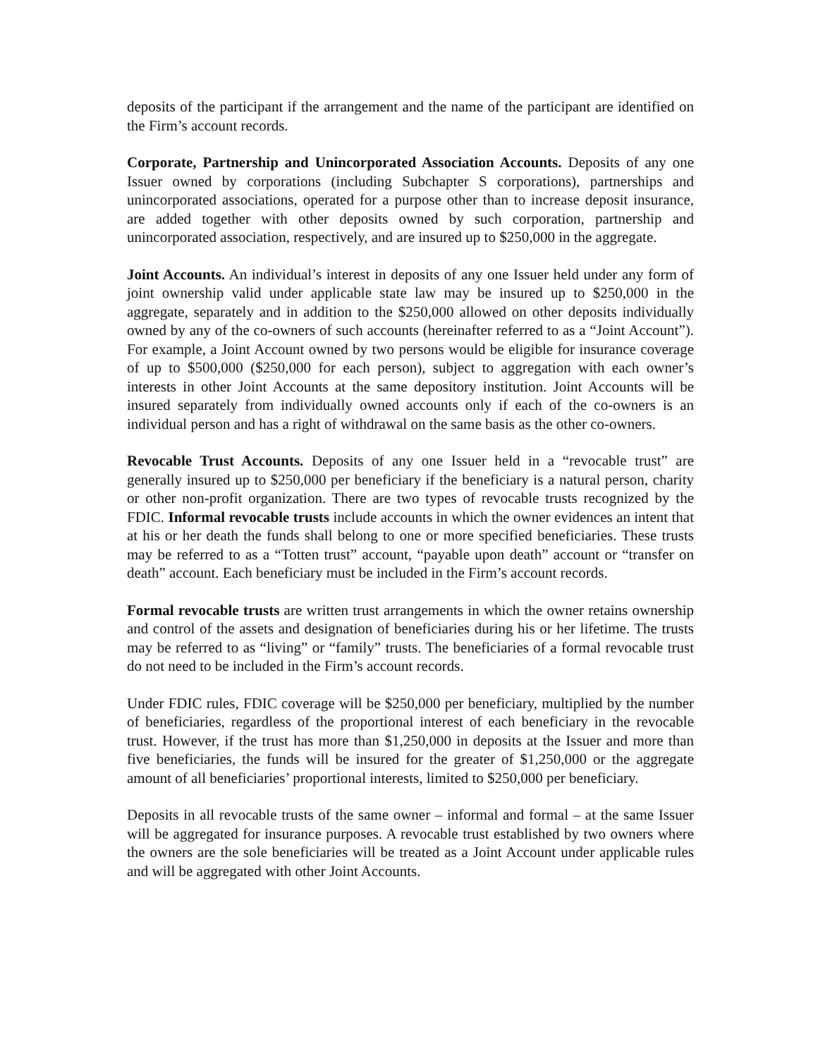deposits of the participant if the arrangement and the name of the participant are identified on the Firm’s account records.
Corporate, Partnership and Unincorporated Association Accounts. Deposits of any one Issuer owned by corporations (including Subchapter S corporations), partnerships and unincorporated associations, operated for a purpose other than to increase deposit insurance, are added together with other deposits owned by such corporation, partnership and unincorporated association, respectively, and are insured up to $250,000 in the aggregate.
Joint Accounts. An individual’s interest in deposits of any one Issuer held under any form of joint ownership valid under applicable state law may be insured up to $250,000 in the aggregate, separately and in addition to the $250,000 allowed on other deposits individually owned by any of the co-owners of such accounts (hereinafter referred to as a “Joint Account”). For example, a Joint Account owned by two persons would be eligible for insurance coverage of up to $500,000 ($250,000 for each person), subject to aggregation with each owner’s interests in other Joint Accounts at the same depository institution. Joint Accounts will be insured separately from individually owned accounts only if each of the co-owners is an individual person and has a right of withdrawal on the same basis as the other co-owners.
Revocable Trust Accounts. Deposits of any one Issuer held in a “revocable trust” are generally insured up to $250,000 per beneficiary if the beneficiary is a natural person, charity or other non-profit organization. There are two types of revocable trusts recognized by the FDIC. Informal revocable trusts include accounts in which the owner evidences an intent that at his or her death the funds shall belong to one or more specified beneficiaries. These trusts may be referred to as a “Totten trust” account, “payable upon death” account or “transfer on death” account. Each beneficiary must be included in the Firm’s account records.
Formal revocable trusts are written trust arrangements in which the owner retains ownership and control of the assets and designation of beneficiaries during his or her lifetime. The trusts may be referred to as “living” or “family” trusts. The beneficiaries of a formal revocable trust do not need to be included in the Firm’s account records.
Under FDIC rules, FDIC coverage will be $250,000 per beneficiary, multiplied by the number of beneficiaries, regardless of the proportional interest of each beneficiary in the revocable trust. However, if the trust has more than $1,250,000 in deposits at the Issuer and more than five beneficiaries, the funds will be insured for the greater of $1,250,000 or the aggregate amount of all beneficiaries’ proportional interests, limited to $250,000 per beneficiary.
Deposits in all revocable trusts of the same owner – informal and formal – at the same Issuer will be aggregated for insurance purposes. A revocable trust established by two owners where the owners are the sole beneficiaries will be treated as a Joint Account under applicable rules and will be aggregated with other Joint Accounts.